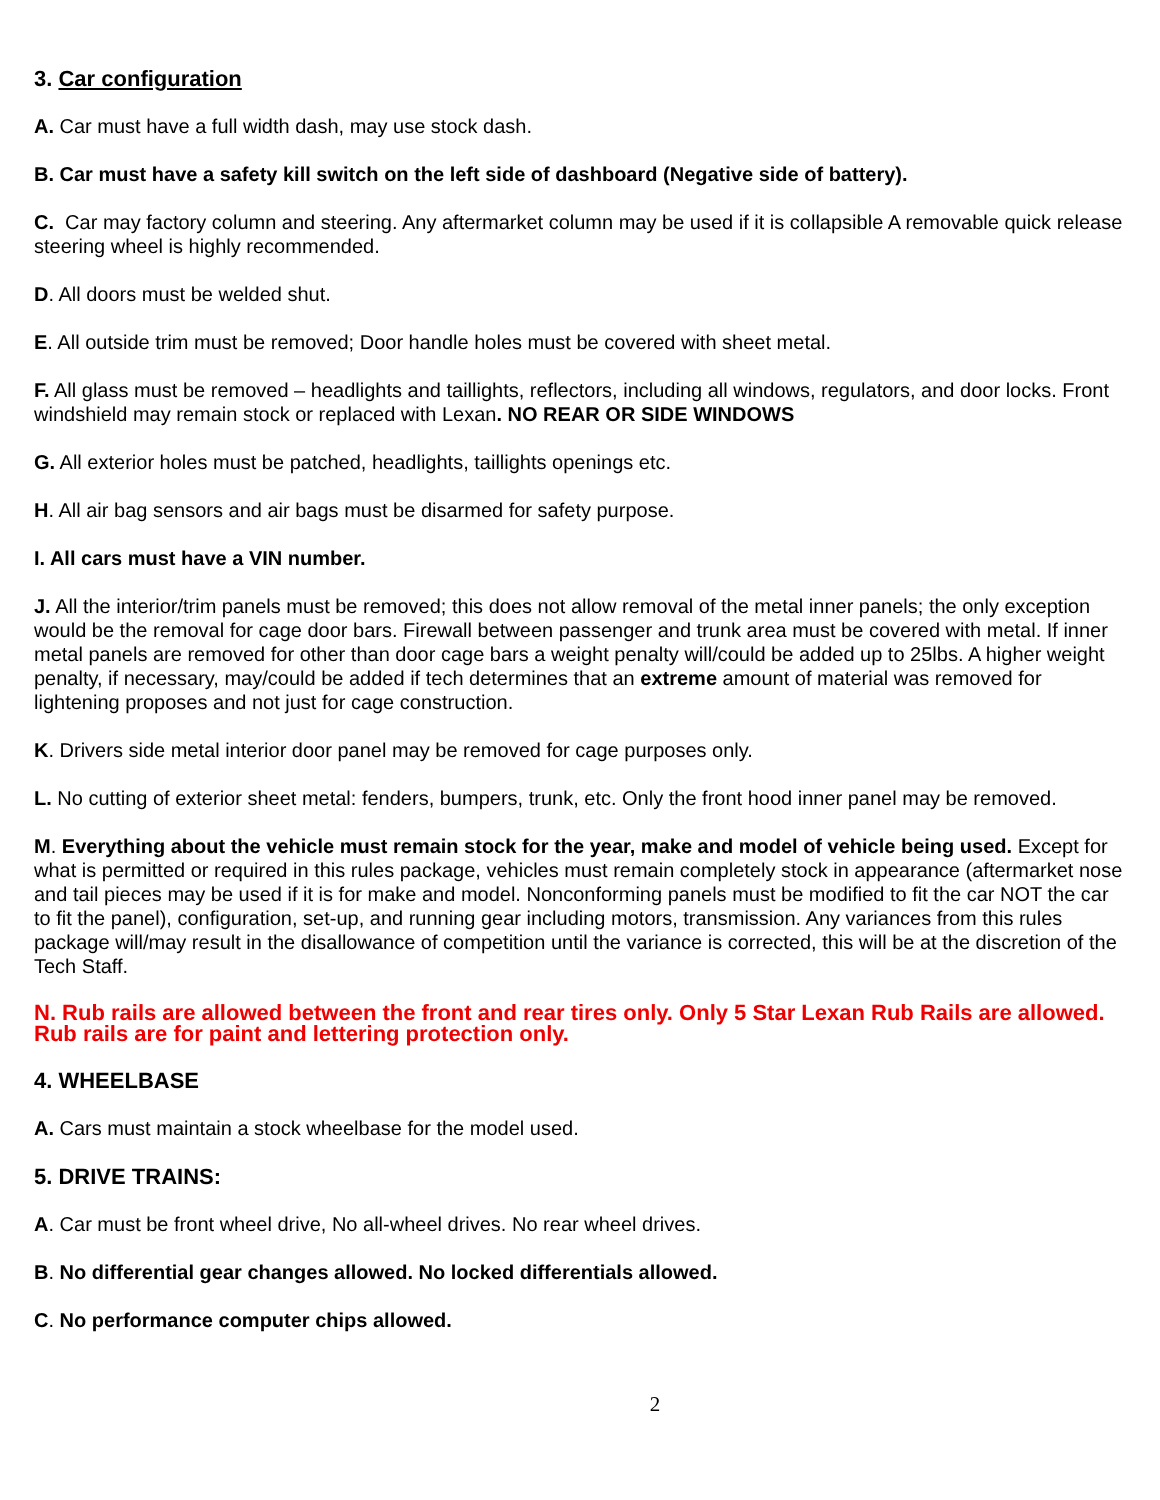3. Car configuration
A. Car must have a full width dash, may use stock dash.
B. Car must have a safety kill switch on the left side of dashboard (Negative side of battery).
C. Car may factory column and steering. Any aftermarket column may be used if it is collapsible A removable quick release steering wheel is highly recommended.
D. All doors must be welded shut.
E. All outside trim must be removed; Door handle holes must be covered with sheet metal.
F. All glass must be removed – headlights and taillights, reflectors, including all windows, regulators, and door locks. Front windshield may remain stock or replaced with Lexan. NO REAR OR SIDE WINDOWS
G. All exterior holes must be patched, headlights, taillights openings etc.
H. All air bag sensors and air bags must be disarmed for safety purpose.
I. All cars must have a VIN number.
J. All the interior/trim panels must be removed; this does not allow removal of the metal inner panels; the only exception would be the removal for cage door bars. Firewall between passenger and trunk area must be covered with metal. If inner metal panels are removed for other than door cage bars a weight penalty will/could be added up to 25lbs. A higher weight penalty, if necessary, may/could be added if tech determines that an extreme amount of material was removed for lightening proposes and not just for cage construction.
K. Drivers side metal interior door panel may be removed for cage purposes only.
L. No cutting of exterior sheet metal: fenders, bumpers, trunk, etc. Only the front hood inner panel may be removed.
M. Everything about the vehicle must remain stock for the year, make and model of vehicle being used. Except for what is permitted or required in this rules package, vehicles must remain completely stock in appearance (aftermarket nose and tail pieces may be used if it is for make and model. Nonconforming panels must be modified to fit the car NOT the car to fit the panel), configuration, set-up, and running gear including motors, transmission. Any variances from this rules package will/may result in the disallowance of competition until the variance is corrected, this will be at the discretion of the Tech Staff.
N. Rub rails are allowed between the front and rear tires only. Only 5 Star Lexan Rub Rails are allowed. Rub rails are for paint and lettering protection only.
4. WHEELBASE
A. Cars must maintain a stock wheelbase for the model used.
5. DRIVE TRAINS:
A. Car must be front wheel drive, No all-wheel drives. No rear wheel drives.
B. No differential gear changes allowed. No locked differentials allowed.
C. No performance computer chips allowed.
2